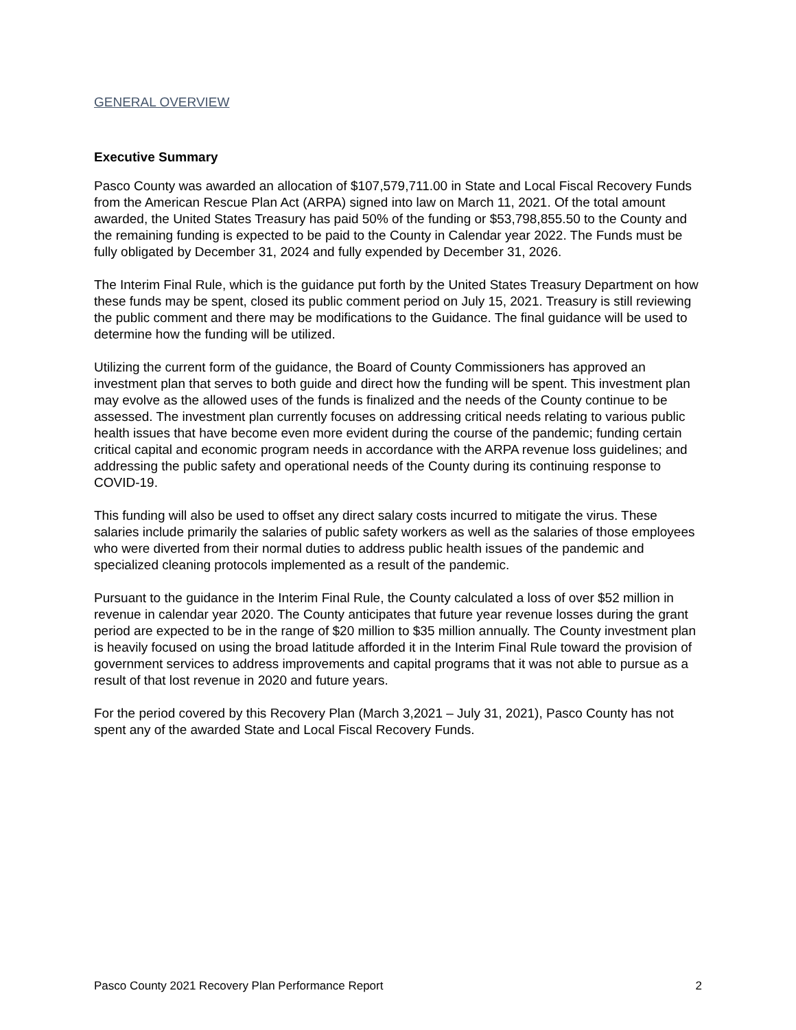GENERAL OVERVIEW
Executive Summary
Pasco County was awarded an allocation of $107,579,711.00 in State and Local Fiscal Recovery Funds from the American Rescue Plan Act (ARPA) signed into law on March 11, 2021. Of the total amount awarded, the United States Treasury has paid 50% of the funding or $53,798,855.50 to the County and the remaining funding is expected to be paid to the County in Calendar year 2022. The Funds must be fully obligated by December 31, 2024 and fully expended by December 31, 2026.
The Interim Final Rule, which is the guidance put forth by the United States Treasury Department on how these funds may be spent, closed its public comment period on July 15, 2021. Treasury is still reviewing the public comment and there may be modifications to the Guidance. The final guidance will be used to determine how the funding will be utilized.
Utilizing the current form of the guidance, the Board of County Commissioners has approved an investment plan that serves to both guide and direct how the funding will be spent. This investment plan may evolve as the allowed uses of the funds is finalized and the needs of the County continue to be assessed. The investment plan currently focuses on addressing critical needs relating to various public health issues that have become even more evident during the course of the pandemic; funding certain critical capital and economic program needs in accordance with the ARPA revenue loss guidelines; and addressing the public safety and operational needs of the County during its continuing response to COVID-19.
This funding will also be used to offset any direct salary costs incurred to mitigate the virus. These salaries include primarily the salaries of public safety workers as well as the salaries of those employees who were diverted from their normal duties to address public health issues of the pandemic and specialized cleaning protocols implemented as a result of the pandemic.
Pursuant to the guidance in the Interim Final Rule, the County calculated a loss of over $52 million in revenue in calendar year 2020. The County anticipates that future year revenue losses during the grant period are expected to be in the range of $20 million to $35 million annually. The County investment plan is heavily focused on using the broad latitude afforded it in the Interim Final Rule toward the provision of government services to address improvements and capital programs that it was not able to pursue as a result of that lost revenue in 2020 and future years.
For the period covered by this Recovery Plan (March 3,2021 – July 31, 2021), Pasco County has not spent any of the awarded State and Local Fiscal Recovery Funds.
Pasco County 2021 Recovery Plan Performance Report 2